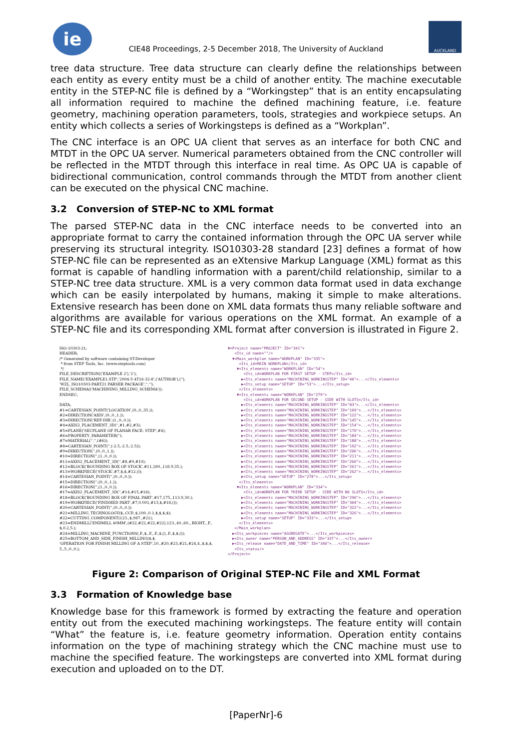ie
CIE48 Proceedings, 2-5 December 2018, The University of Auckland
AUCKLAND
tree data structure. Tree data structure can clearly define the relationships between each entity as every entity must be a child of another entity. The machine executable entity in the STEP-NC file is defined by a “Workingstep” that is an entity encapsulating all information required to machine the defined machining feature, i.e. feature geometry, machining operation parameters, tools, strategies and workpiece setups. An entity which collects a series of Workingsteps is defined as a “Workplan”.
The CNC interface is an OPC UA client that serves as an interface for both CNC and MTDT in the OPC UA server. Numerical parameters obtained from the CNC controller will be reflected in the MTDT through this interface in real time. As OPC UA is capable of bidirectional communication, control commands through the MTDT from another client can be executed on the physical CNC machine.
3.2 Conversion of STEP-NC to XML format
The parsed STEP-NC data in the CNC interface needs to be converted into an appropriate format to carry the contained information through the OPC UA server while preserving its structural integrity. ISO10303-28 standard [23] defines a format of how STEP-NC file can be represented as an eXtensive Markup Language (XML) format as this format is capable of handling information with a parent/child relationship, similar to a STEP-NC tree data structure. XML is a very common data format used in data exchange which can be easily interpolated by humans, making it simple to make alterations. Extensive research has been done on XML data formats thus many reliable software and algorithms are available for various operations on the XML format. An example of a STEP-NC file and its corresponding XML format after conversion is illustrated in Figure 2.
ISO-10303-21;
HEADER;
/* Generated by software containing ST-Developer
 * from STEP Tools, Inc. (www.steptools.com)
 */
FILE_DESCRIPTION(('EXAMPLE 2'),'1');
FILE_NAME('EXAMPLE1.STP','2004-5-4T16-32-8',('AUTHOR'),(''),
'WZL_ISO10303-PART21 PARSER PACKAGE','','');
FILE_SCHEMA(('MACHINING_MILLING_SCHEMA'));
ENDSEC;

DATA;
#1=CARTESIAN_POINT('LOCATION',(0.,0.,35.));
#2=DIRECTION('AXIS',(0.,0.,1.));
#3=DIRECTION('REF-DIR',(1.,0.,0.));
#4=AXIS2_PLACEMENT_3D('',#1,#2,#3);
#5=PLANE('SECPLANE OF PLANAR FACE: STEP',#4);
#6=PROPERTY_PARAMETER('');
#7=MATERIAL('','',(#6));
#8=CARTESIAN_POINT('',(-2.5,-2.5,-2.5));
#9=DIRECTION('',(0.,0.,1.));
#10=DIRECTION('',(1.,0.,0.));
#11=AXIS2_PLACEMENT_3D('',#8,#9,#10);
#12=BLOCK('BOUNDING BOX OF STOCK',#11,180.,118.9,35.);
#13=WORKPIECE('STOCK',#7,$,$,#12,());
#14=CARTESIAN_POINT('',(0.,0.,0.));
#15=DIRECTION('',(0.,0.,1.));
#16=DIRECTION('',(1.,0.,0.));
#17=AXIS2_PLACEMENT_3D('',#14,#15,#16);
#18=BLOCK('BOUNDING BOX OF FINAL PART',#17,175.,113.9,30.);
#19=WORKPIECE('FINISHED PART',#7,0.001,#13,$,#18,());
#20=CARTESIAN_POINT('',(0.,0.,0.));
#21=MILLING_TECHNOLOGY($,.CCP.,$,100.,0.1,$,$,$,$);
#22=CUTTING_COMPONENT(123.,$,987.,#21);
#23=ENDMILL('ENDMILL 40MM',(#22,#22,#22,#22),123.,40.,60.,.RIGHT.,.F.,
$,0.2,5.);
#24=MILLING_MACHINE_FUNCTIONS(.F.,$,.F.,.F.,$,(),.F.,$,$,());
#25=BOTTOM_AND_SIDE_FINISH_MILLING($,$,
'OPERATION FOR FINISH MILLING OF A STEP',10.,#20,#23,#21,#24,4.,$,$,$,
5.,5.,0.,0.);
▼<Project name="PROJECT" ID="341">
   <Its_id name=""/>
  ▼<Main_workplan name="WORKPLAN" ID="335">
     <Its_id>MAIN WORKPLAN</Its_id>
    ▼<Its_elements name="WORKPLAN" ID="54">
       <Its_id>WORKPLAN FOR FIRST SETUP - STEP</Its_id>
      ▶<Its_elements name="MACHINING_WORKINGSTEP" ID="40">...</Its_elements>
      ▶<Its_setup name="SETUP" ID="53">...</Its_setup>
     </Its_elements>
    ▼<Its_elements name="WORKPLAN" ID="279">
       <Its_id>WORKPLAN FOR SECOND SETUP - SIDE WITH SLOTS</Its_id>
      ▶<Its_elements name="MACHINING_WORKINGSTEP" ID="83">...</Its_elements>
      ▶<Its_elements name="MACHINING_WORKINGSTEP" ID="109">...</Its_elements>
      ▶<Its_elements name="MACHINING_WORKINGSTEP" ID="122">...</Its_elements>
      ▶<Its_elements name="MACHINING_WORKINGSTEP" ID="145">...</Its_elements>
      ▶<Its_elements name="MACHINING_WORKINGSTEP" ID="154">...</Its_elements>
      ▶<Its_elements name="MACHINING_WORKINGSTEP" ID="170">...</Its_elements>
      ▶<Its_elements name="MACHINING_WORKINGSTEP" ID="184">...</Its_elements>
      ▶<Its_elements name="MACHINING_WORKINGSTEP" ID="188">...</Its_elements>
      ▶<Its_elements name="MACHINING_WORKINGSTEP" ID="192">...</Its_elements>
      ▶<Its_elements name="MACHINING_WORKINGSTEP" ID="206">...</Its_elements>
      ▶<Its_elements name="MACHINING_WORKINGSTEP" ID="211">...</Its_elements>
      ▶<Its_elements name="MACHINING_WORKINGSTEP" ID="260">...</Its_elements>
      ▶<Its_elements name="MACHINING_WORKINGSTEP" ID="261">...</Its_elements>
      ▶<Its_elements name="MACHINING_WORKINGSTEP" ID="262">...</Its_elements>
      ▶<Its_setup name="SETUP" ID="278">...</Its_setup>
     </Its_elements>
    ▼<Its_elements name="WORKPLAN" ID="334">
       <Its_id>WORKPLAN FOR THIRD SETUP - SIDE WITH NO SLOTS</Its_id>
      ▶<Its_elements name="MACHINING_WORKINGSTEP" ID="290">...</Its_elements>
      ▶<Its_elements name="MACHINING_WORKINGSTEP" ID="304">...</Its_elements>
      ▶<Its_elements name="MACHINING_WORKINGSTEP" ID="322">...</Its_elements>
      ▶<Its_elements name="MACHINING_WORKINGSTEP" ID="326">...</Its_elements>
      ▶<Its_setup name="SETUP" ID="333">...</Its_setup>
     </Its_elements>
   </Main_workplan>
  ▶<Its_workpieces name="AGGREGATE">...</Its_workpieces>
  ▶<Its_owner name="PERSON_AND_ADDRESS" ID="337">...</Its_owner>
  ▶<Its_release name="DATE_AND_TIME" ID="340">...</Its_release>
   <Its_status/>
</Project>
Figure 2: Comparison of Original STEP-NC File and XML Format
3.3 Formation of Knowledge base
Knowledge base for this framework is formed by extracting the feature and operation entity out from the executed machining workingsteps. The feature entity will contain “What” the feature is, i.e. feature geometry information. Operation entity contains information on the type of machining strategy which the CNC machine must use to machine the specified feature. The workingsteps are converted into XML format during execution and uploaded on to the DT.
[PaperNr]-6